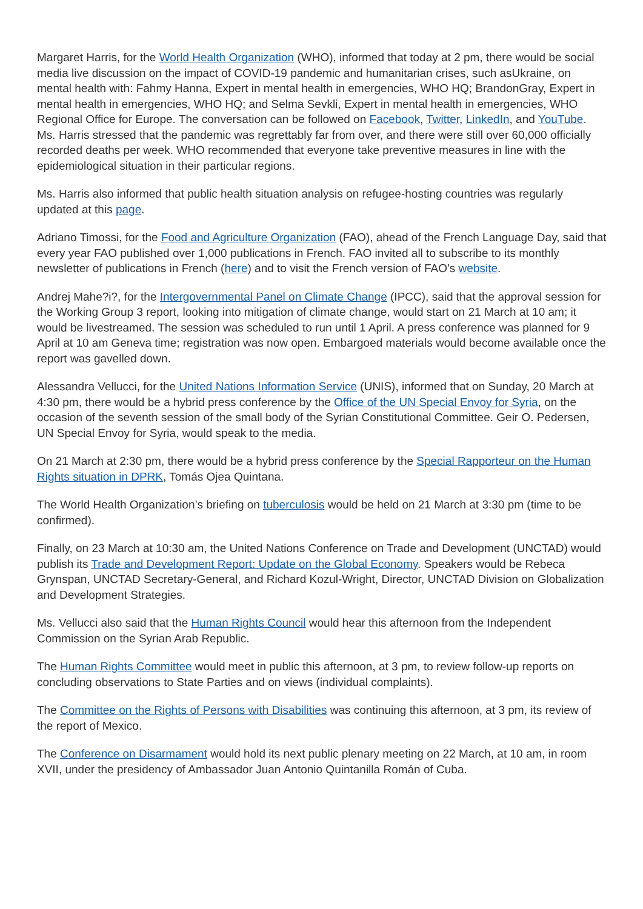Margaret Harris, for the World Health Organization (WHO), informed that today at 2 pm, there would be social media live discussion on the impact of COVID-19 pandemic and humanitarian crises, such asUkraine, on mental health with: Fahmy Hanna, Expert in mental health in emergencies, WHO HQ; BrandonGray, Expert in mental health in emergencies, WHO HQ; and Selma Sevkli, Expert in mental health in emergencies, WHO Regional Office for Europe. The conversation can be followed on Facebook, Twitter, LinkedIn, and YouTube. Ms. Harris stressed that the pandemic was regrettably far from over, and there were still over 60,000 officially recorded deaths per week. WHO recommended that everyone take preventive measures in line with the epidemiological situation in their particular regions.
Ms. Harris also informed that public health situation analysis on refugee-hosting countries was regularly updated at this page.
Adriano Timossi, for the Food and Agriculture Organization (FAO), ahead of the French Language Day, said that every year FAO published over 1,000 publications in French. FAO invited all to subscribe to its monthly newsletter of publications in French (here) and to visit the French version of FAO’s website.
Andrej Mahe?i?, for the Intergovernmental Panel on Climate Change (IPCC), said that the approval session for the Working Group 3 report, looking into mitigation of climate change, would start on 21 March at 10 am; it would be livestreamed. The session was scheduled to run until 1 April. A press conference was planned for 9 April at 10 am Geneva time; registration was now open. Embargoed materials would become available once the report was gavelled down.
Alessandra Vellucci, for the United Nations Information Service (UNIS), informed that on Sunday, 20 March at 4:30 pm, there would be a hybrid press conference by the Office of the UN Special Envoy for Syria, on the occasion of the seventh session of the small body of the Syrian Constitutional Committee. Geir O. Pedersen, UN Special Envoy for Syria, would speak to the media.
On 21 March at 2:30 pm, there would be a hybrid press conference by the Special Rapporteur on the Human Rights situation in DPRK, Tomás Ojea Quintana.
The World Health Organization’s briefing on tuberculosis would be held on 21 March at 3:30 pm (time to be confirmed).
Finally, on 23 March at 10:30 am, the United Nations Conference on Trade and Development (UNCTAD) would publish its Trade and Development Report: Update on the Global Economy. Speakers would be Rebeca Grynspan, UNCTAD Secretary-General, and Richard Kozul-Wright, Director, UNCTAD Division on Globalization and Development Strategies.
Ms. Vellucci also said that the Human Rights Council would hear this afternoon from the Independent Commission on the Syrian Arab Republic.
The Human Rights Committee would meet in public this afternoon, at 3 pm, to review follow-up reports on concluding observations to State Parties and on views (individual complaints).
The Committee on the Rights of Persons with Disabilities was continuing this afternoon, at 3 pm, its review of the report of Mexico.
The Conference on Disarmament would hold its next public plenary meeting on 22 March, at 10 am, in room XVII, under the presidency of Ambassador Juan Antonio Quintanilla Román of Cuba.